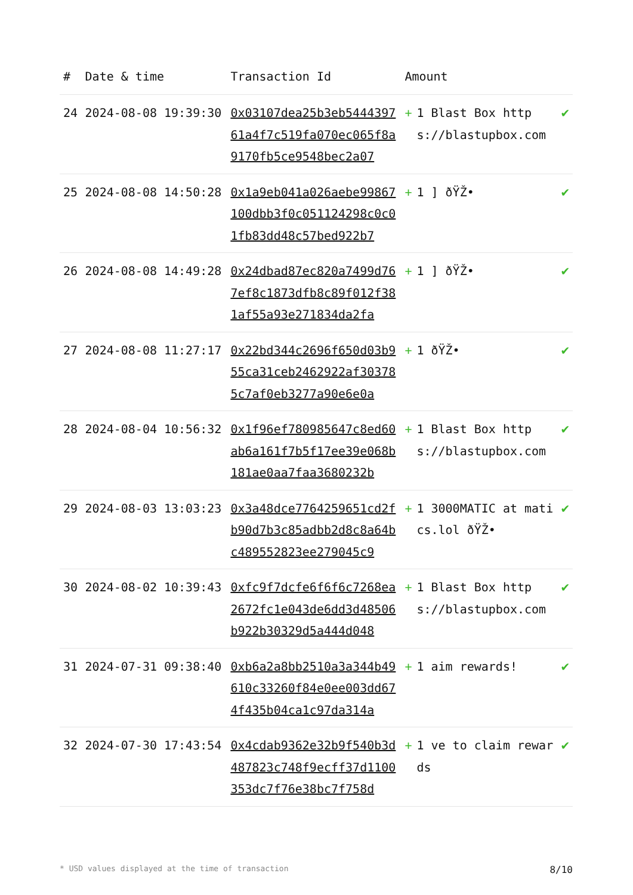| # | Date & time | Transaction Id | Amount | | |
| --- | --- | --- | --- | --- | --- |
| 24 | 2024-08-08 19:39:30 | 0x03107dea25b3eb544439761a4f7c519fa070ec065f8a9170fb5ce9548bec2a07 | + | 1 Blast Box https://blastupbox.com | ✔ |
| 25 | 2024-08-08 14:50:28 | 0x1a9eb041a026aebe99867100dbb3f0c051124298c0c01fb83dd48c57bed922b7 | + | 1 ] ðŸŽ• | ✔ |
| 26 | 2024-08-08 14:49:28 | 0x24dbad87ec820a7499d767ef8c1873dfb8c89f012f381af55a93e271834da2fa | + | 1 ] ðŸŽ• | ✔ |
| 27 | 2024-08-08 11:27:17 | 0x22bd344c2696f650d03b955ca31ceb2462922af303785c7af0eb3277a90e6e0a | + | 1 ðŸŽ• | ✔ |
| 28 | 2024-08-04 10:56:32 | 0x1f96ef780985647c8ed60ab6a161f7b5f17ee39e068b181ae0aa7faa3680232b | + | 1 Blast Box https://blastupbox.com | ✔ |
| 29 | 2024-08-03 13:03:23 | 0x3a48dce7764259651cd2fb90d7b3c85adbb2d8c8a64bc489552823ee279045c9 | + | 1 3000MATIC at matics.lol ðŸŽ• | ✔ |
| 30 | 2024-08-02 10:39:43 | 0xfc9f7dcfe6f6f6c7268ea2672fc1e043de6dd3d48506b922b30329d5a444d048 | + | 1 Blast Box https://blastupbox.com | ✔ |
| 31 | 2024-07-31 09:38:40 | 0xb6a2a8bb2510a3a344b49610c33260f84e0ee003dd674f435b04ca1c97da314a | + | 1 aim rewards! | ✔ |
| 32 | 2024-07-30 17:43:54 | 0x4cdab9362e32b9f540b3d487823c748f9ecff37d1100353dc7f76e38bc7f758d | + | 1 ve to claim rewards | ✔ |
* USD values displayed at the time of transaction 8/10